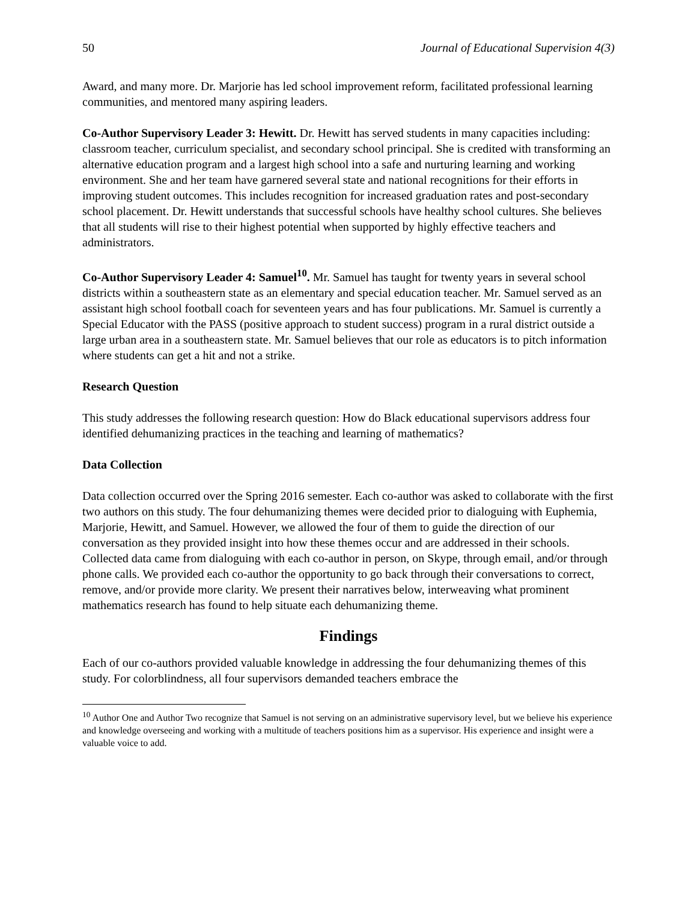50 Journal of Educational Supervision 4(3)
Award, and many more. Dr. Marjorie has led school improvement reform, facilitated professional learning communities, and mentored many aspiring leaders.
Co-Author Supervisory Leader 3: Hewitt. Dr. Hewitt has served students in many capacities including: classroom teacher, curriculum specialist, and secondary school principal. She is credited with transforming an alternative education program and a largest high school into a safe and nurturing learning and working environment. She and her team have garnered several state and national recognitions for their efforts in improving student outcomes. This includes recognition for increased graduation rates and post-secondary school placement. Dr. Hewitt understands that successful schools have healthy school cultures. She believes that all students will rise to their highest potential when supported by highly effective teachers and administrators.
Co-Author Supervisory Leader 4: Samuel<sup>10</sup>. Mr. Samuel has taught for twenty years in several school districts within a southeastern state as an elementary and special education teacher. Mr. Samuel served as an assistant high school football coach for seventeen years and has four publications. Mr. Samuel is currently a Special Educator with the PASS (positive approach to student success) program in a rural district outside a large urban area in a southeastern state. Mr. Samuel believes that our role as educators is to pitch information where students can get a hit and not a strike.
Research Question
This study addresses the following research question: How do Black educational supervisors address four identified dehumanizing practices in the teaching and learning of mathematics?
Data Collection
Data collection occurred over the Spring 2016 semester. Each co-author was asked to collaborate with the first two authors on this study. The four dehumanizing themes were decided prior to dialoguing with Euphemia, Marjorie, Hewitt, and Samuel. However, we allowed the four of them to guide the direction of our conversation as they provided insight into how these themes occur and are addressed in their schools. Collected data came from dialoguing with each co-author in person, on Skype, through email, and/or through phone calls. We provided each co-author the opportunity to go back through their conversations to correct, remove, and/or provide more clarity. We present their narratives below, interweaving what prominent mathematics research has found to help situate each dehumanizing theme.
Findings
Each of our co-authors provided valuable knowledge in addressing the four dehumanizing themes of this study. For colorblindness, all four supervisors demanded teachers embrace the
<sup>10</sup> Author One and Author Two recognize that Samuel is not serving on an administrative supervisory level, but we believe his experience and knowledge overseeing and working with a multitude of teachers positions him as a supervisor. His experience and insight were a valuable voice to add.